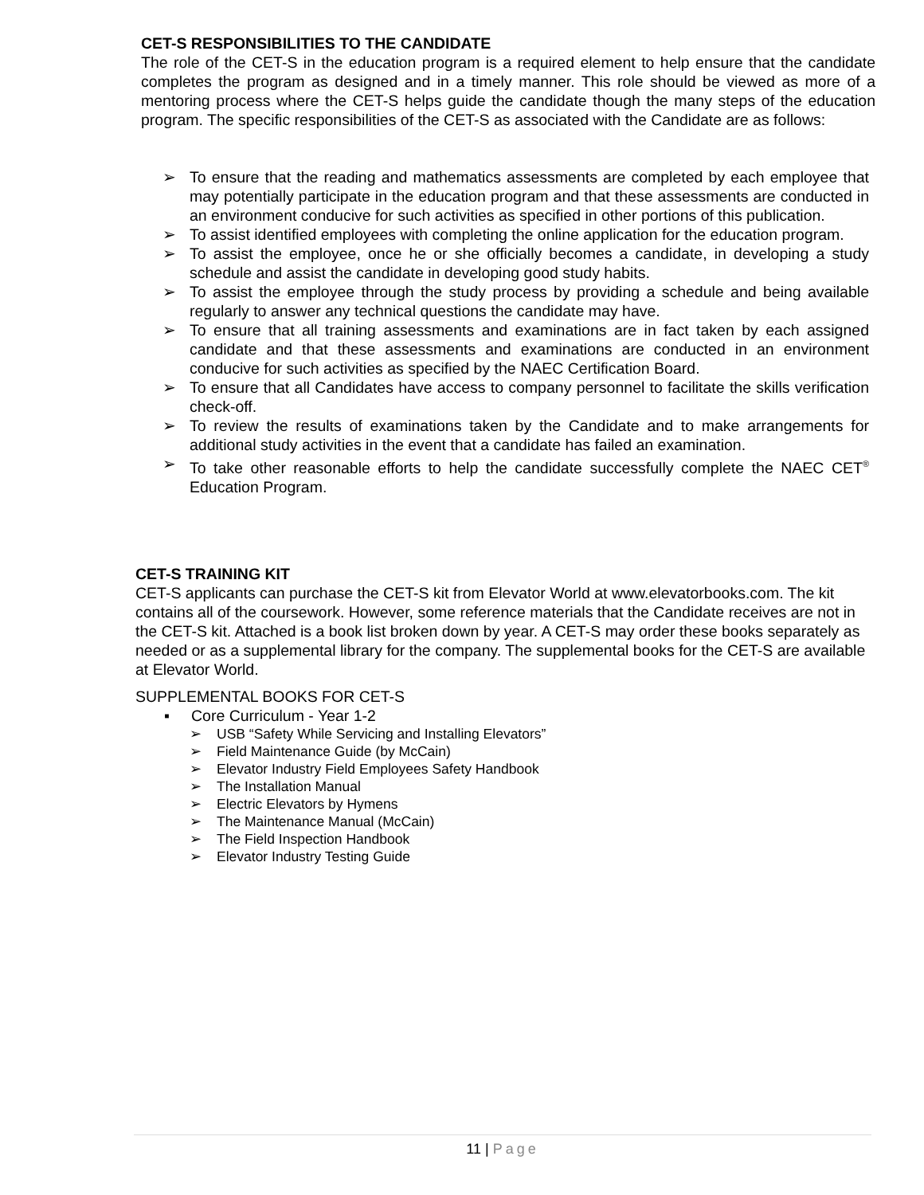CET-S RESPONSIBILITIES TO THE CANDIDATE
The role of the CET-S in the education program is a required element to help ensure that the candidate completes the program as designed and in a timely manner. This role should be viewed as more of a mentoring process where the CET-S helps guide the candidate though the many steps of the education program. The specific responsibilities of the CET-S as associated with the Candidate are as follows:
➢ To ensure that the reading and mathematics assessments are completed by each employee that may potentially participate in the education program and that these assessments are conducted in an environment conducive for such activities as specified in other portions of this publication.
➢ To assist identified employees with completing the online application for the education program.
➢ To assist the employee, once he or she officially becomes a candidate, in developing a study schedule and assist the candidate in developing good study habits.
➢ To assist the employee through the study process by providing a schedule and being available regularly to answer any technical questions the candidate may have.
➢ To ensure that all training assessments and examinations are in fact taken by each assigned candidate and that these assessments and examinations are conducted in an environment conducive for such activities as specified by the NAEC Certification Board.
➢ To ensure that all Candidates have access to company personnel to facilitate the skills verification check-off.
➢ To review the results of examinations taken by the Candidate and to make arrangements for additional study activities in the event that a candidate has failed an examination.
➢ To take other reasonable efforts to help the candidate successfully complete the NAEC CET<sup>®</sup> Education Program.
CET-S TRAINING KIT
CET-S applicants can purchase the CET-S kit from Elevator World at www.elevatorbooks.com. The kit contains all of the coursework. However, some reference materials that the Candidate receives are not in the CET-S kit. Attached is a book list broken down by year. A CET-S may order these books separately as needed or as a supplemental library for the company. The supplemental books for the CET-S are available at Elevator World.
SUPPLEMENTAL BOOKS FOR CET-S
▪ Core Curriculum - Year 1-2
➢ USB “Safety While Servicing and Installing Elevators”
➢ Field Maintenance Guide (by McCain)
➢ Elevator Industry Field Employees Safety Handbook
➢ The Installation Manual
➢ Electric Elevators by Hymens
➢ The Maintenance Manual (McCain)
➢ The Field Inspection Handbook
➢ Elevator Industry Testing Guide
11 | Page